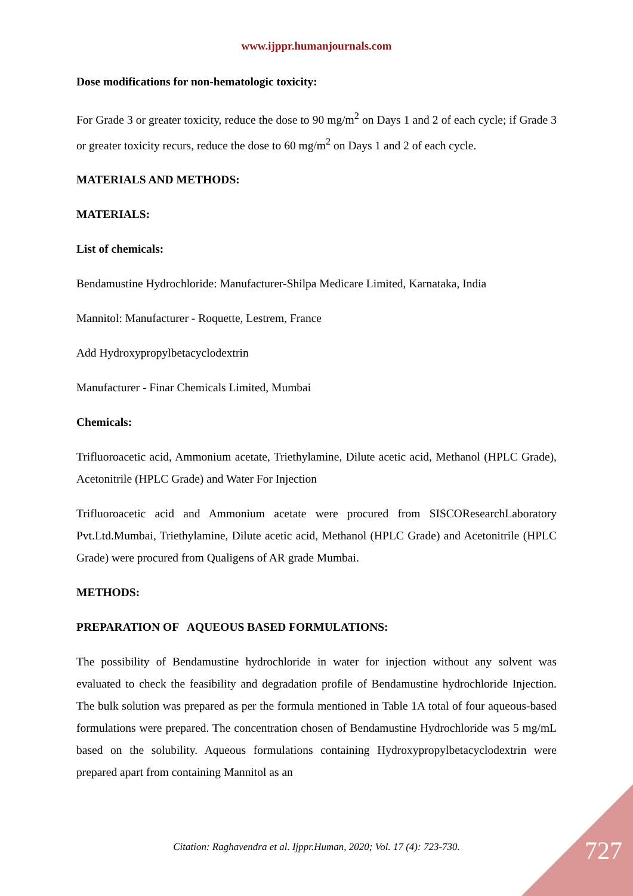www.ijppr.humanjournals.com
Dose modifications for non-hematologic toxicity:
For Grade 3 or greater toxicity, reduce the dose to 90 mg/m<sup>2</sup> on Days 1 and 2 of each cycle; if Grade 3 or greater toxicity recurs, reduce the dose to 60 mg/m<sup>2</sup> on Days 1 and 2 of each cycle.
MATERIALS AND METHODS:
MATERIALS:
List of chemicals:
Bendamustine Hydrochloride: Manufacturer-Shilpa Medicare Limited, Karnataka, India
Mannitol: Manufacturer - Roquette, Lestrem, France
Add Hydroxypropylbetacyclodextrin
Manufacturer - Finar Chemicals Limited, Mumbai
Chemicals:
Trifluoroacetic acid, Ammonium acetate, Triethylamine, Dilute acetic acid, Methanol (HPLC Grade), Acetonitrile (HPLC Grade) and Water For Injection
Trifluoroacetic acid and Ammonium acetate were procured from SISCOResearchLaboratory Pvt.Ltd.Mumbai, Triethylamine, Dilute acetic acid, Methanol (HPLC Grade) and Acetonitrile (HPLC Grade) were procured from Qualigens of AR grade Mumbai.
METHODS:
PREPARATION OF AQUEOUS BASED FORMULATIONS:
The possibility of Bendamustine hydrochloride in water for injection without any solvent was evaluated to check the feasibility and degradation profile of Bendamustine hydrochloride Injection. The bulk solution was prepared as per the formula mentioned in Table 1A total of four aqueous-based formulations were prepared. The concentration chosen of Bendamustine Hydrochloride was 5 mg/mL based on the solubility. Aqueous formulations containing Hydroxypropylbetacyclodextrin were prepared apart from containing Mannitol as an
Citation: Raghavendra et al. Ijppr.Human, 2020; Vol. 17 (4): 723-730. 727